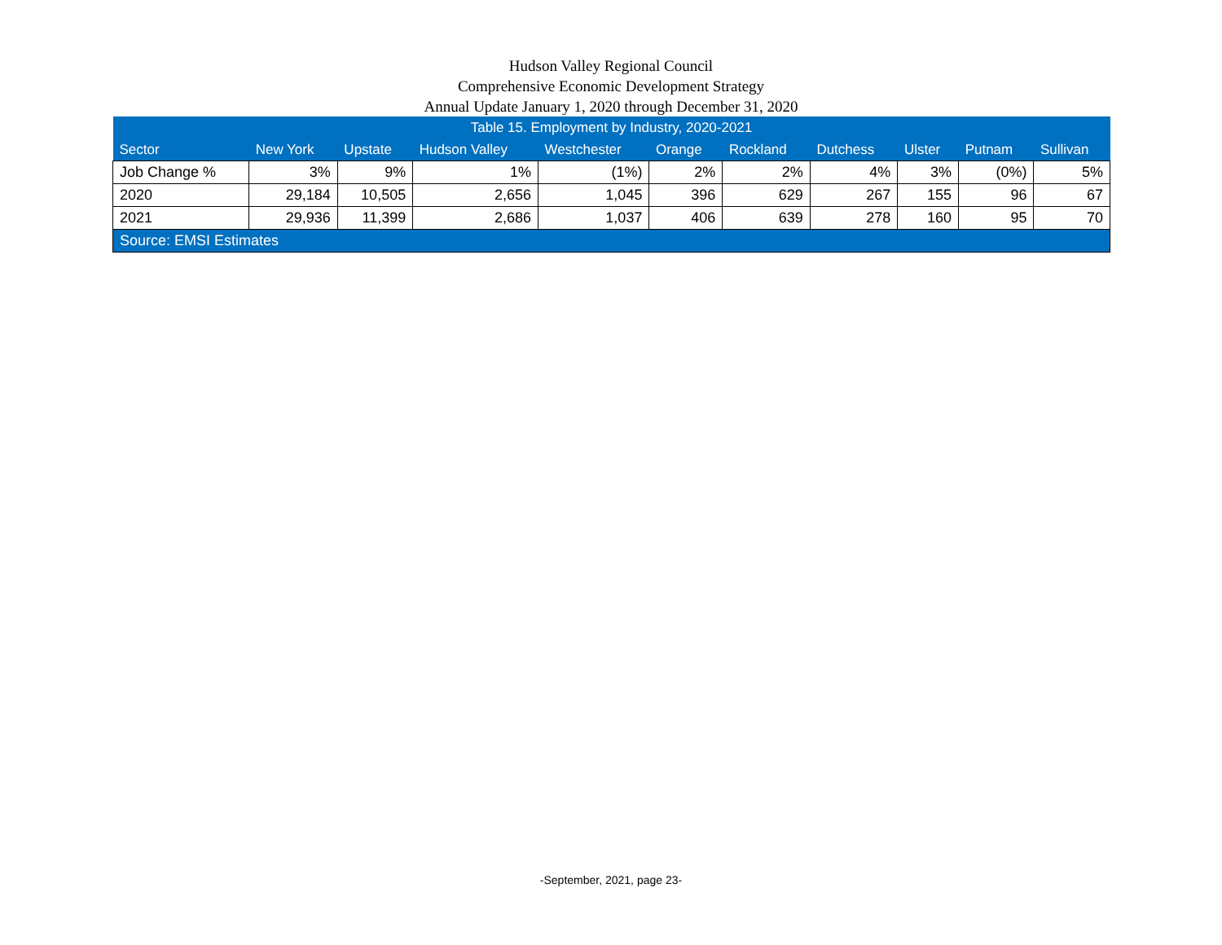Hudson Valley Regional Council
Comprehensive Economic Development Strategy
Annual Update January 1, 2020 through December 31, 2020
| Table 15. Employment by Industry, 2020-2021 | | | | | | | | | | |
| --- | --- | --- | --- | --- | --- | --- | --- | --- | --- | --- |
| Sector | New York | Upstate | Hudson Valley | Westchester | Orange | Rockland | Dutchess | Ulster | Putnam | Sullivan |
| Job Change % | 3% | 9% | 1% | (1%) | 2% | 2% | 4% | 3% | (0%) | 5% |
| 2020 | 29,184 | 10,505 | 2,656 | 1,045 | 396 | 629 | 267 | 155 | 96 | 67 |
| 2021 | 29,936 | 11,399 | 2,686 | 1,037 | 406 | 639 | 278 | 160 | 95 | 70 |
| Source: EMSI Estimates | | | | | | | | | | |
-September, 2021, page 23-